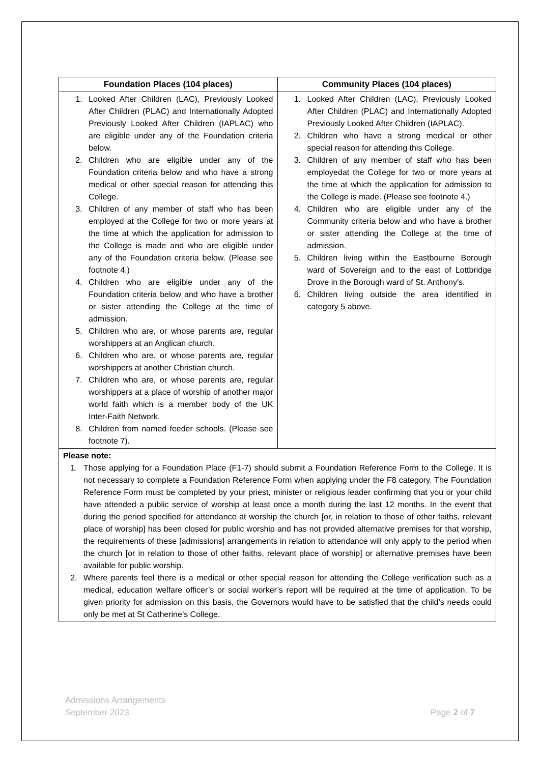| Foundation Places (104 places) | Community Places (104 places) |
| --- | --- |
| 1. Looked After Children (LAC), Previously Looked After Children (PLAC) and Internationally Adopted Previously Looked After Children (IAPLAC) who are eligible under any of the Foundation criteria below. 2. Children who are eligible under any of the Foundation criteria below and who have a strong medical or other special reason for attending this College. 3. Children of any member of staff who has been employed at the College for two or more years at the time at which the application for admission to the College is made and who are eligible under any of the Foundation criteria below. (Please see footnote 4.) 4. Children who are eligible under any of the Foundation criteria below and who have a brother or sister attending the College at the time of admission. 5. Children who are, or whose parents are, regular worshippers at an Anglican church. 6. Children who are, or whose parents are, regular worshippers at another Christian church. 7. Children who are, or whose parents are, regular worshippers at a place of worship of another major world faith which is a member body of the UK Inter-Faith Network. 8. Children from named feeder schools. (Please see footnote 7). | 1. Looked After Children (LAC), Previously Looked After Children (PLAC) and Internationally Adopted Previously Looked After Children (IAPLAC). 2. Children who have a strong medical or other special reason for attending this College. 3. Children of any member of staff who has been employedat the College for two or more years at the time at which the application for admission to the College is made. (Please see footnote 4.) 4. Children who are eligible under any of the Community criteria below and who have a brother or sister attending the College at the time of admission. 5. Children living within the Eastbourne Borough ward of Sovereign and to the east of Lottbridge Drove in the Borough ward of St. Anthony's. 6. Children living outside the area identified in category 5 above. |
| Please note: 1. Those applying for a Foundation Place (F1-7) should submit a Foundation Reference Form to the College. It is not necessary to complete a Foundation Reference Form when applying under the F8 category. The Foundation Reference Form must be completed by your priest, minister or religious leader confirming that you or your child have attended a public service of worship at least once a month during the last 12 months. In the event that during the period specified for attendance at worship the church [or, in relation to those of other faiths, relevant place of worship] has been closed for public worship and has not provided alternative premises for that worship, the requirements of these [admissions] arrangements in relation to attendance will only apply to the period when the church [or in relation to those of other faiths, relevant place of worship] or alternative premises have been available for public worship. 2. Where parents feel there is a medical or other special reason for attending the College verification such as a medical, education welfare officer’s or social worker’s report will be required at the time of application. To be given priority for admission on this basis, the Governors would have to be satisfied that the child’s needs could only be met at St Catherine’s College. | |
Page 2 of 7 Admissions Arrangements
September 2023